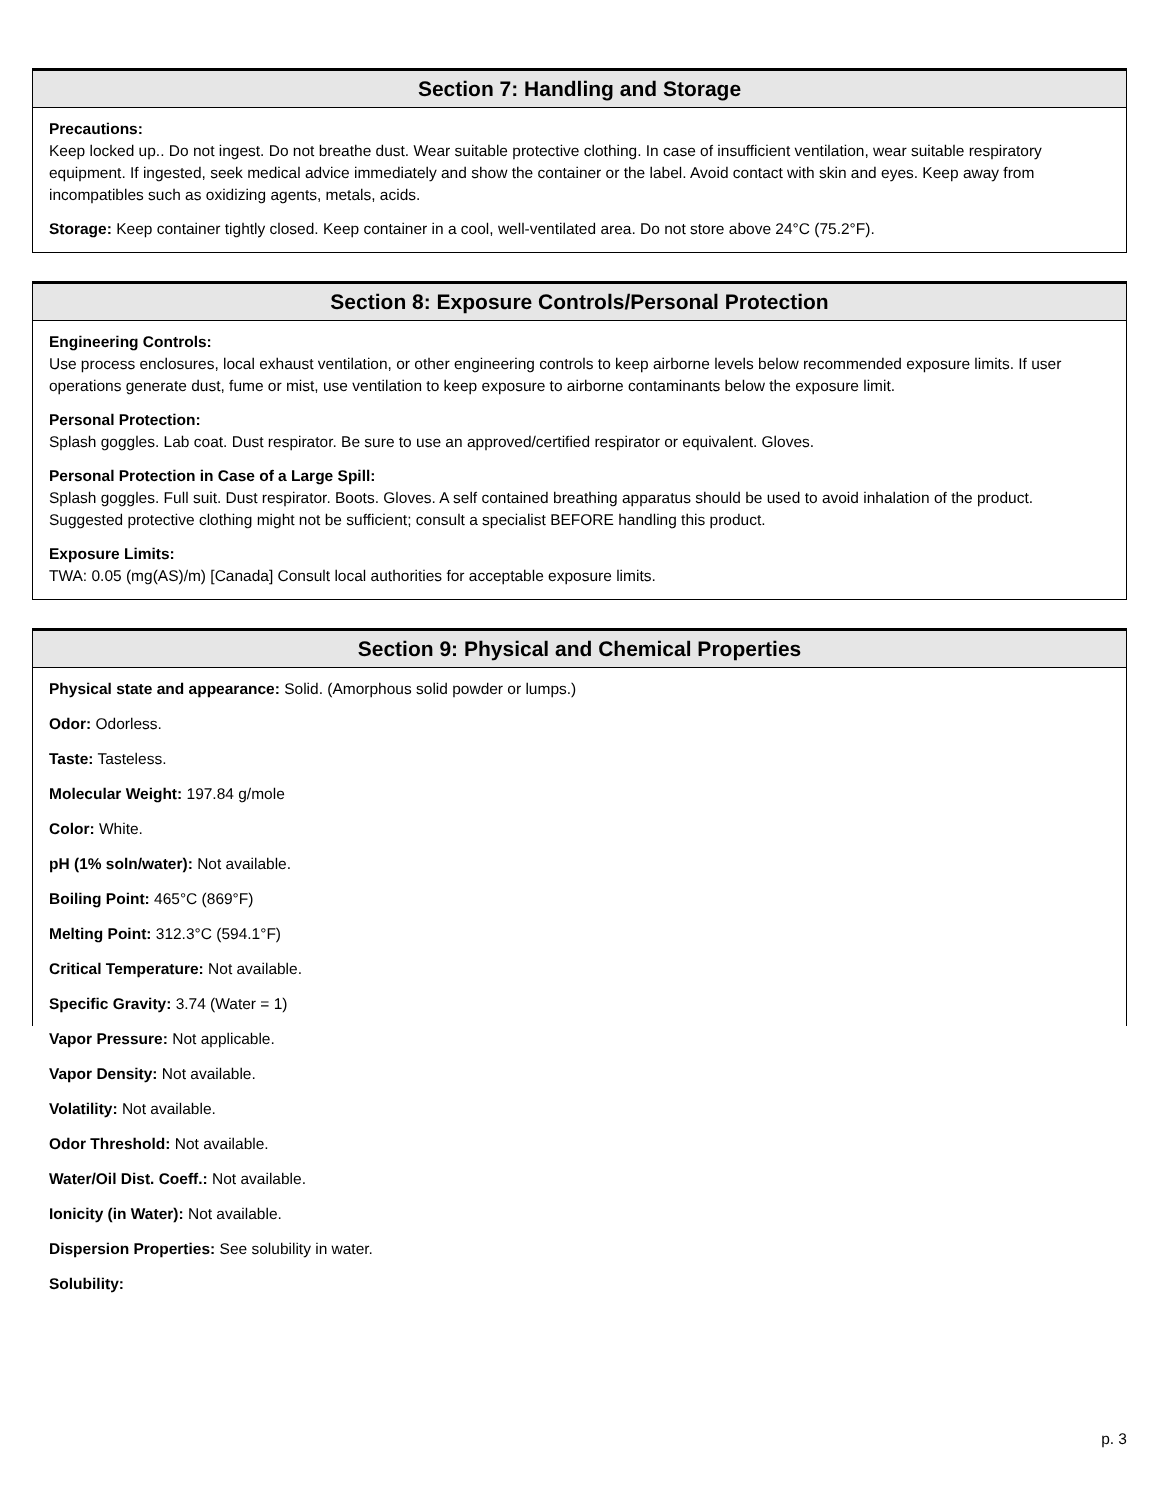Section 7: Handling and Storage
Precautions:
Keep locked up.. Do not ingest. Do not breathe dust. Wear suitable protective clothing. In case of insufficient ventilation, wear suitable respiratory equipment. If ingested, seek medical advice immediately and show the container or the label. Avoid contact with skin and eyes. Keep away from incompatibles such as oxidizing agents, metals, acids.
Storage: Keep container tightly closed. Keep container in a cool, well-ventilated area. Do not store above 24°C (75.2°F).
Section 8: Exposure Controls/Personal Protection
Engineering Controls:
Use process enclosures, local exhaust ventilation, or other engineering controls to keep airborne levels below recommended exposure limits. If user operations generate dust, fume or mist, use ventilation to keep exposure to airborne contaminants below the exposure limit.
Personal Protection:
Splash goggles. Lab coat. Dust respirator. Be sure to use an approved/certified respirator or equivalent. Gloves.
Personal Protection in Case of a Large Spill:
Splash goggles. Full suit. Dust respirator. Boots. Gloves. A self contained breathing apparatus should be used to avoid inhalation of the product. Suggested protective clothing might not be sufficient; consult a specialist BEFORE handling this product.
Exposure Limits:
TWA: 0.05 (mg(AS)/m) [Canada] Consult local authorities for acceptable exposure limits.
Section 9: Physical and Chemical Properties
Physical state and appearance: Solid. (Amorphous solid powder or lumps.)
Odor: Odorless.
Taste: Tasteless.
Molecular Weight: 197.84 g/mole
Color: White.
pH (1% soln/water): Not available.
Boiling Point: 465°C (869°F)
Melting Point: 312.3°C (594.1°F)
Critical Temperature: Not available.
Specific Gravity: 3.74 (Water = 1)
Vapor Pressure: Not applicable.
Vapor Density: Not available.
Volatility: Not available.
Odor Threshold: Not available.
Water/Oil Dist. Coeff.: Not available.
Ionicity (in Water): Not available.
Dispersion Properties: See solubility in water.
Solubility:
p. 3